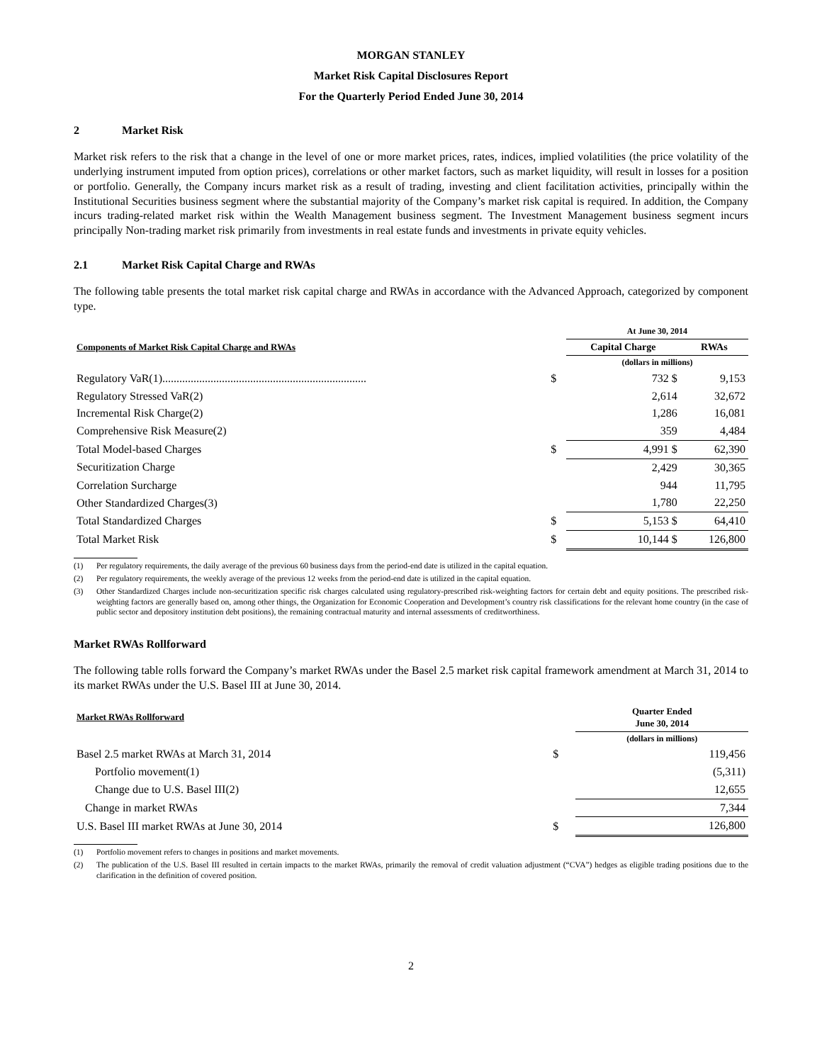MORGAN STANLEY
Market Risk Capital Disclosures Report
For the Quarterly Period Ended June 30, 2014
2 Market Risk
Market risk refers to the risk that a change in the level of one or more market prices, rates, indices, implied volatilities (the price volatility of the underlying instrument imputed from option prices), correlations or other market factors, such as market liquidity, will result in losses for a position or portfolio. Generally, the Company incurs market risk as a result of trading, investing and client facilitation activities, principally within the Institutional Securities business segment where the substantial majority of the Company’s market risk capital is required. In addition, the Company incurs trading-related market risk within the Wealth Management business segment. The Investment Management business segment incurs principally Non-trading market risk primarily from investments in real estate funds and investments in private equity vehicles.
2.1 Market Risk Capital Charge and RWAs
The following table presents the total market risk capital charge and RWAs in accordance with the Advanced Approach, categorized by component type.
| | | At June 30, 2014 | |
| --- | --- | --- | --- |
| Components of Market Risk Capital Charge and RWAs | | Capital Charge | RWAs |
| | | (dollars in millions) | |
| Regulatory VaR(1)........................................................................ | $ | 732 $ | 9,153 |
| Regulatory Stressed VaR(2) | | 2,614 | 32,672 |
| Incremental Risk Charge(2) | | 1,286 | 16,081 |
| Comprehensive Risk Measure(2) | | 359 | 4,484 |
| Total Model-based Charges | $ | 4,991 $ | 62,390 |
| Securitization Charge | | 2,429 | 30,365 |
| Correlation Surcharge | | 944 | 11,795 |
| Other Standardized Charges(3) | | 1,780 | 22,250 |
| Total Standardized Charges | $ | 5,153 $ | 64,410 |
| Total Market Risk | $ | 10,144 $ | 126,800 |
(1) Per regulatory requirements, the daily average of the previous 60 business days from the period-end date is utilized in the capital equation.
(2) Per regulatory requirements, the weekly average of the previous 12 weeks from the period-end date is utilized in the capital equation.
(3) Other Standardized Charges include non-securitization specific risk charges calculated using regulatory-prescribed risk-weighting factors for certain debt and equity positions. The prescribed risk-weighting factors are generally based on, among other things, the Organization for Economic Cooperation and Development’s country risk classifications for the relevant home country (in the case of public sector and depository institution debt positions), the remaining contractual maturity and internal assessments of creditworthiness.
Market RWAs Rollforward
The following table rolls forward the Company’s market RWAs under the Basel 2.5 market risk capital framework amendment at March 31, 2014 to its market RWAs under the U.S. Basel III at June 30, 2014.
| Market RWAs Rollforward | | Quarter Ended June 30, 2014 |
| --- | --- | --- |
| | | (dollars in millions) |
| Basel 2.5 market RWAs at March 31, 2014 | $ | 119,456 |
| Portfolio movement(1) | | (5,311) |
| Change due to U.S. Basel III(2) | | 12,655 |
| Change in market RWAs | | 7,344 |
| U.S. Basel III market RWAs at June 30, 2014 | $ | 126,800 |
(1) Portfolio movement refers to changes in positions and market movements.
(2) The publication of the U.S. Basel III resulted in certain impacts to the market RWAs, primarily the removal of credit valuation adjustment (“CVA”) hedges as eligible trading positions due to the clarification in the definition of covered position.
2